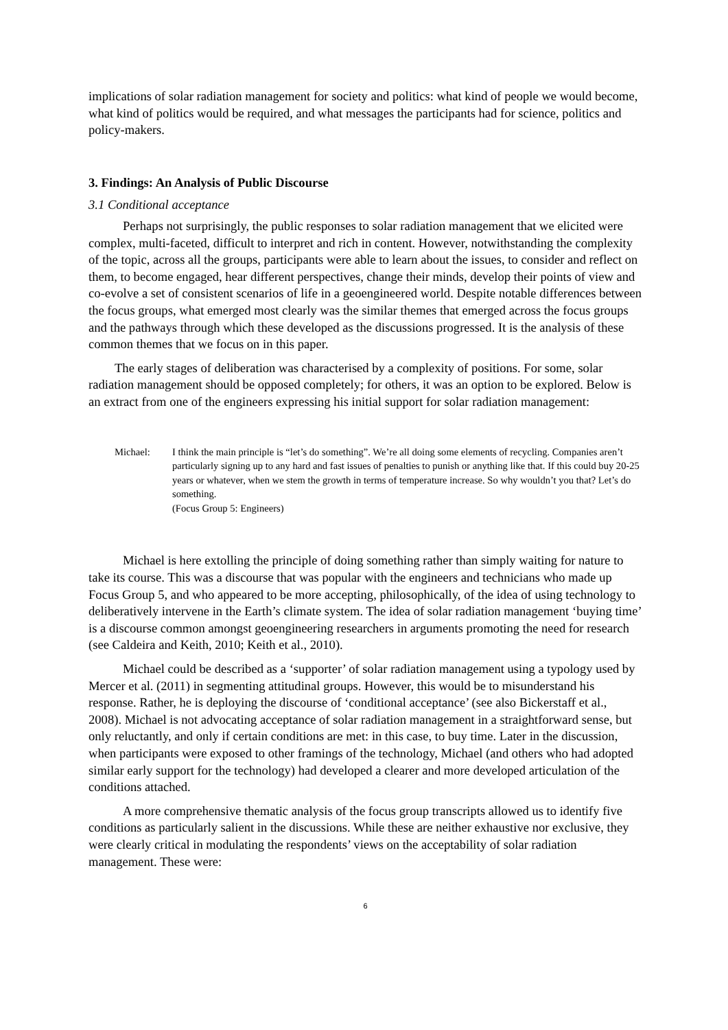implications of solar radiation management for society and politics: what kind of people we would become, what kind of politics would be required, and what messages the participants had for science, politics and policy-makers.
3. Findings: An Analysis of Public Discourse
3.1 Conditional acceptance
Perhaps not surprisingly, the public responses to solar radiation management that we elicited were complex, multi-faceted, difficult to interpret and rich in content. However, notwithstanding the complexity of the topic, across all the groups, participants were able to learn about the issues, to consider and reflect on them, to become engaged, hear different perspectives, change their minds, develop their points of view and co-evolve a set of consistent scenarios of life in a geoengineered world. Despite notable differences between the focus groups, what emerged most clearly was the similar themes that emerged across the focus groups and the pathways through which these developed as the discussions progressed. It is the analysis of these common themes that we focus on in this paper.
The early stages of deliberation was characterised by a complexity of positions. For some, solar radiation management should be opposed completely; for others, it was an option to be explored. Below is an extract from one of the engineers expressing his initial support for solar radiation management:
Michael: I think the main principle is “let’s do something”. We’re all doing some elements of recycling. Companies aren’t particularly signing up to any hard and fast issues of penalties to punish or anything like that. If this could buy 20-25 years or whatever, when we stem the growth in terms of temperature increase. So why wouldn’t you that? Let’s do something.
(Focus Group 5: Engineers)
Michael is here extolling the principle of doing something rather than simply waiting for nature to take its course. This was a discourse that was popular with the engineers and technicians who made up Focus Group 5, and who appeared to be more accepting, philosophically, of the idea of using technology to deliberatively intervene in the Earth’s climate system. The idea of solar radiation management ‘buying time’ is a discourse common amongst geoengineering researchers in arguments promoting the need for research (see Caldeira and Keith, 2010; Keith et al., 2010).
Michael could be described as a ‘supporter’ of solar radiation management using a typology used by Mercer et al. (2011) in segmenting attitudinal groups. However, this would be to misunderstand his response. Rather, he is deploying the discourse of ‘conditional acceptance’ (see also Bickerstaff et al., 2008). Michael is not advocating acceptance of solar radiation management in a straightforward sense, but only reluctantly, and only if certain conditions are met: in this case, to buy time. Later in the discussion, when participants were exposed to other framings of the technology, Michael (and others who had adopted similar early support for the technology) had developed a clearer and more developed articulation of the conditions attached.
A more comprehensive thematic analysis of the focus group transcripts allowed us to identify five conditions as particularly salient in the discussions. While these are neither exhaustive nor exclusive, they were clearly critical in modulating the respondents’ views on the acceptability of solar radiation management. These were:
6